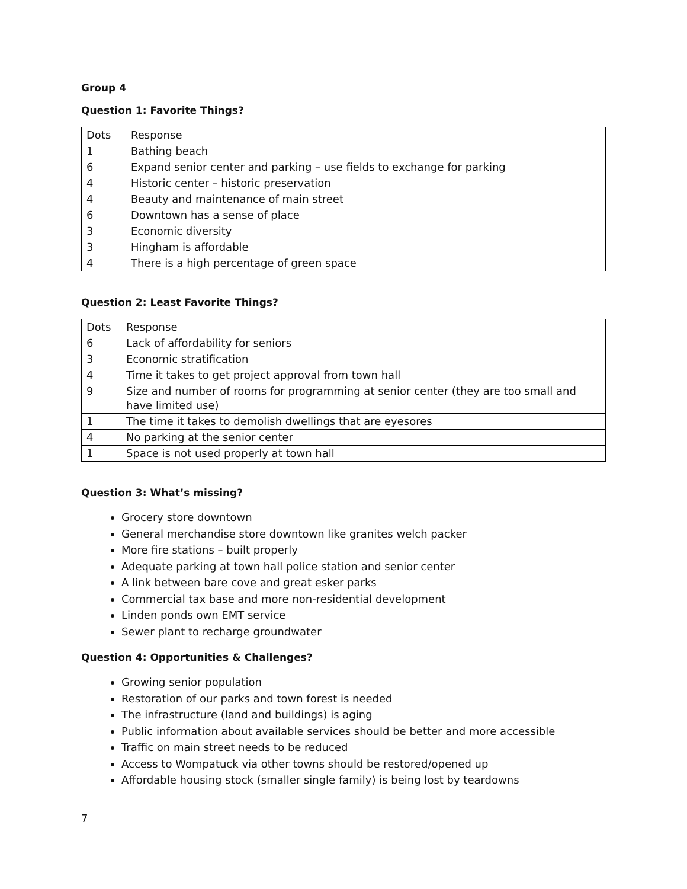Group 4
Question 1: Favorite Things?
| Dots | Response |
| 1 | Bathing beach |
| 6 | Expand senior center and parking – use fields to exchange for parking |
| 4 | Historic center – historic preservation |
| 4 | Beauty and maintenance of main street |
| 6 | Downtown has a sense of place |
| 3 | Economic diversity |
| 3 | Hingham is affordable |
| 4 | There is a high percentage of green space |
Question 2: Least Favorite Things?
| Dots | Response |
| 6 | Lack of affordability for seniors |
| 3 | Economic stratification |
| 4 | Time it takes to get project approval from town hall |
| 9 | Size and number of rooms for programming at senior center (they are too small and have limited use) |
| 1 | The time it takes to demolish dwellings that are eyesores |
| 4 | No parking at the senior center |
| 1 | Space is not used properly at town hall |
Question 3: What’s missing?
Grocery store downtown
General merchandise store downtown like granites welch packer
More fire stations – built properly
Adequate parking at town hall police station and senior center
A link between bare cove and great esker parks
Commercial tax base and more non-residential development
Linden ponds own EMT service
Sewer plant to recharge groundwater
Question 4: Opportunities & Challenges?
Growing senior population
Restoration of our parks and town forest is needed
The infrastructure (land and buildings) is aging
Public information about available services should be better and more accessible
Traffic on main street needs to be reduced
Access to Wompatuck via other towns should be restored/opened up
Affordable housing stock (smaller single family) is being lost by teardowns
7